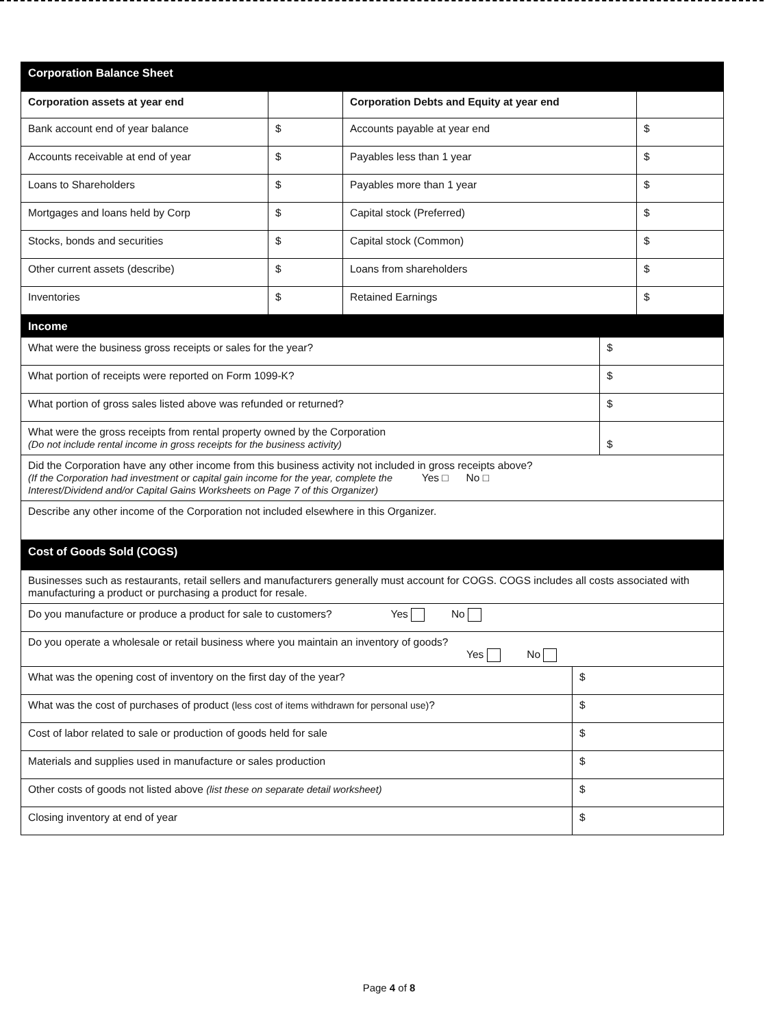| Corporation Balance Sheet | | | |
| Corporation assets at year end | | Corporation Debts and Equity at year end | |
| Bank account end of year balance | $ | Accounts payable at year end | $ |
| Accounts receivable at end of year | $ | Payables less than 1 year | $ |
| Loans to Shareholders | $ | Payables more than 1 year | $ |
| Mortgages and loans held by Corp | $ | Capital stock (Preferred) | $ |
| Stocks, bonds and securities | $ | Capital stock (Common) | $ |
| Other current assets (describe) | $ | Loans from shareholders | $ |
| Inventories | $ | Retained Earnings | $ |
| Income | |
| What were the business gross receipts or sales for the year? | $ |
| What portion of receipts were reported on Form 1099-K? | $ |
| What portion of gross sales listed above was refunded or returned? | $ |
| What were the gross receipts from rental property owned by the Corporation (Do not include rental income in gross receipts for the business activity) | $ |
| Did the Corporation have any other income from this business activity not included in gross receipts above? (If the Corporation had investment or capital gain income for the year, complete the Yes □ No □ Interest/Dividend and/or Capital Gains Worksheets on Page 7 of this Organizer) | |
| Describe any other income of the Corporation not included elsewhere in this Organizer. | |
| Cost of Goods Sold (COGS) | |
| Businesses such as restaurants, retail sellers and manufacturers generally must account for COGS. COGS includes all costs associated with manufacturing a product or purchasing a product for resale. | |
| Do you manufacture or produce a product for sale to customers? Yes No | |
| Do you operate a wholesale or retail business where you maintain an inventory of goods? Yes No | |
| What was the opening cost of inventory on the first day of the year? | $ |
| What was the cost of purchases of product (less cost of items withdrawn for personal use) ? | $ |
| Cost of labor related to sale or production of goods held for sale | $ |
| Materials and supplies used in manufacture or sales production | $ |
| Other costs of goods not listed above (list these on separate detail worksheet) | $ |
| Closing inventory at end of year | $ |
Page 4 of 8